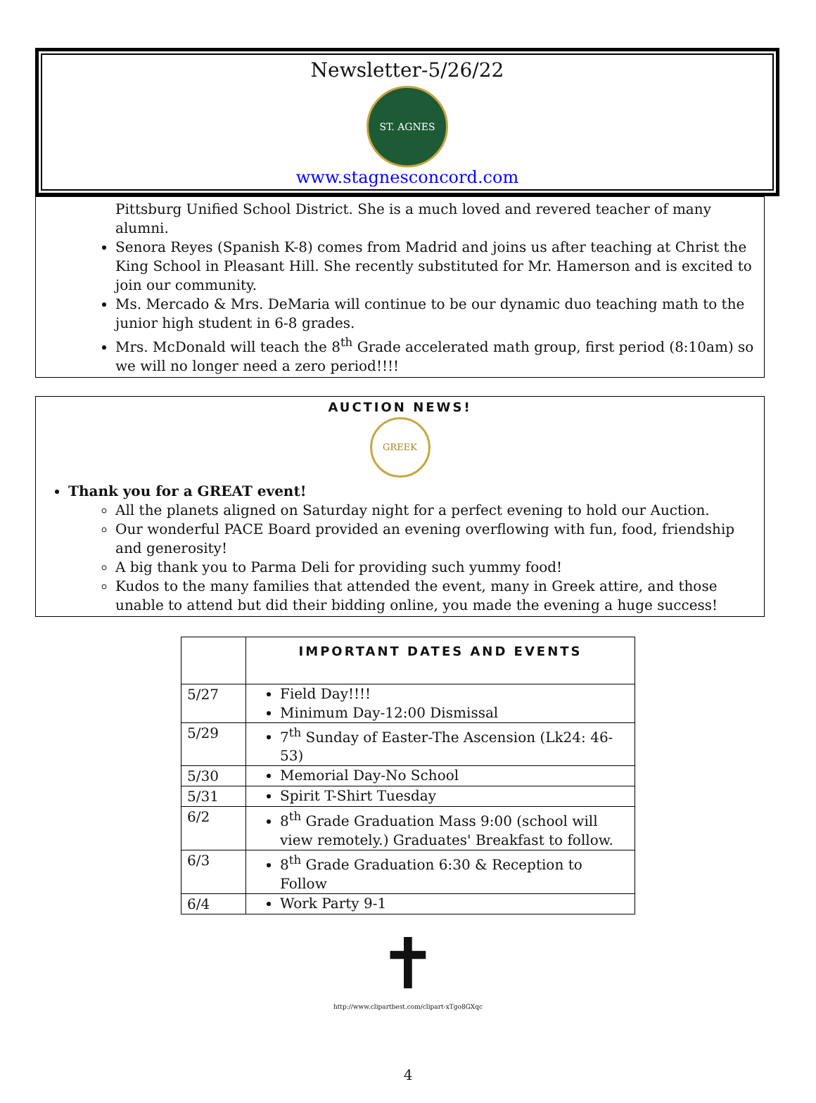Newsletter-5/26/22
ST. AGNES
www.stagnesconcord.com
Pittsburg Unified School District. She is a much loved and revered teacher of many alumni.
Senora Reyes (Spanish K-8) comes from Madrid and joins us after teaching at Christ the King School in Pleasant Hill. She recently substituted for Mr. Hamerson and is excited to join our community.
Ms. Mercado & Mrs. DeMaria will continue to be our dynamic duo teaching math to the junior high student in 6-8 grades.
Mrs. McDonald will teach the 8<sup>th</sup> Grade accelerated math group, first period (8:10am) so we will no longer need a zero period!!!!
AUCTION NEWS!
GREEK
Thank you for a GREAT event!
All the planets aligned on Saturday night for a perfect evening to hold our Auction.
Our wonderful PACE Board provided an evening overflowing with fun, food, friendship and generosity!
A big thank you to Parma Deli for providing such yummy food!
Kudos to the many families that attended the event, many in Greek attire, and those unable to attend but did their bidding online, you made the evening a huge success!
| | IMPORTANT DATES AND EVENTS |
| 5/27 | Field Day!!!! Minimum Day-12:00 Dismissal |
| 5/29 | 7<sup>th</sup> Sunday of Easter-The Ascension (Lk24: 46-53) |
| 5/30 | Memorial Day-No School |
| 5/31 | Spirit T-Shirt Tuesday |
| 6/2 | 8<sup>th</sup> Grade Graduation Mass 9:00 (school will view remotely.) Graduates' Breakfast to follow. |
| 6/3 | 8<sup>th</sup> Grade Graduation 6:30 & Reception to Follow |
| 6/4 | Work Party 9-1 |
✝
http://www.clipartbest.com/clipart-xTgo8GXqc
4